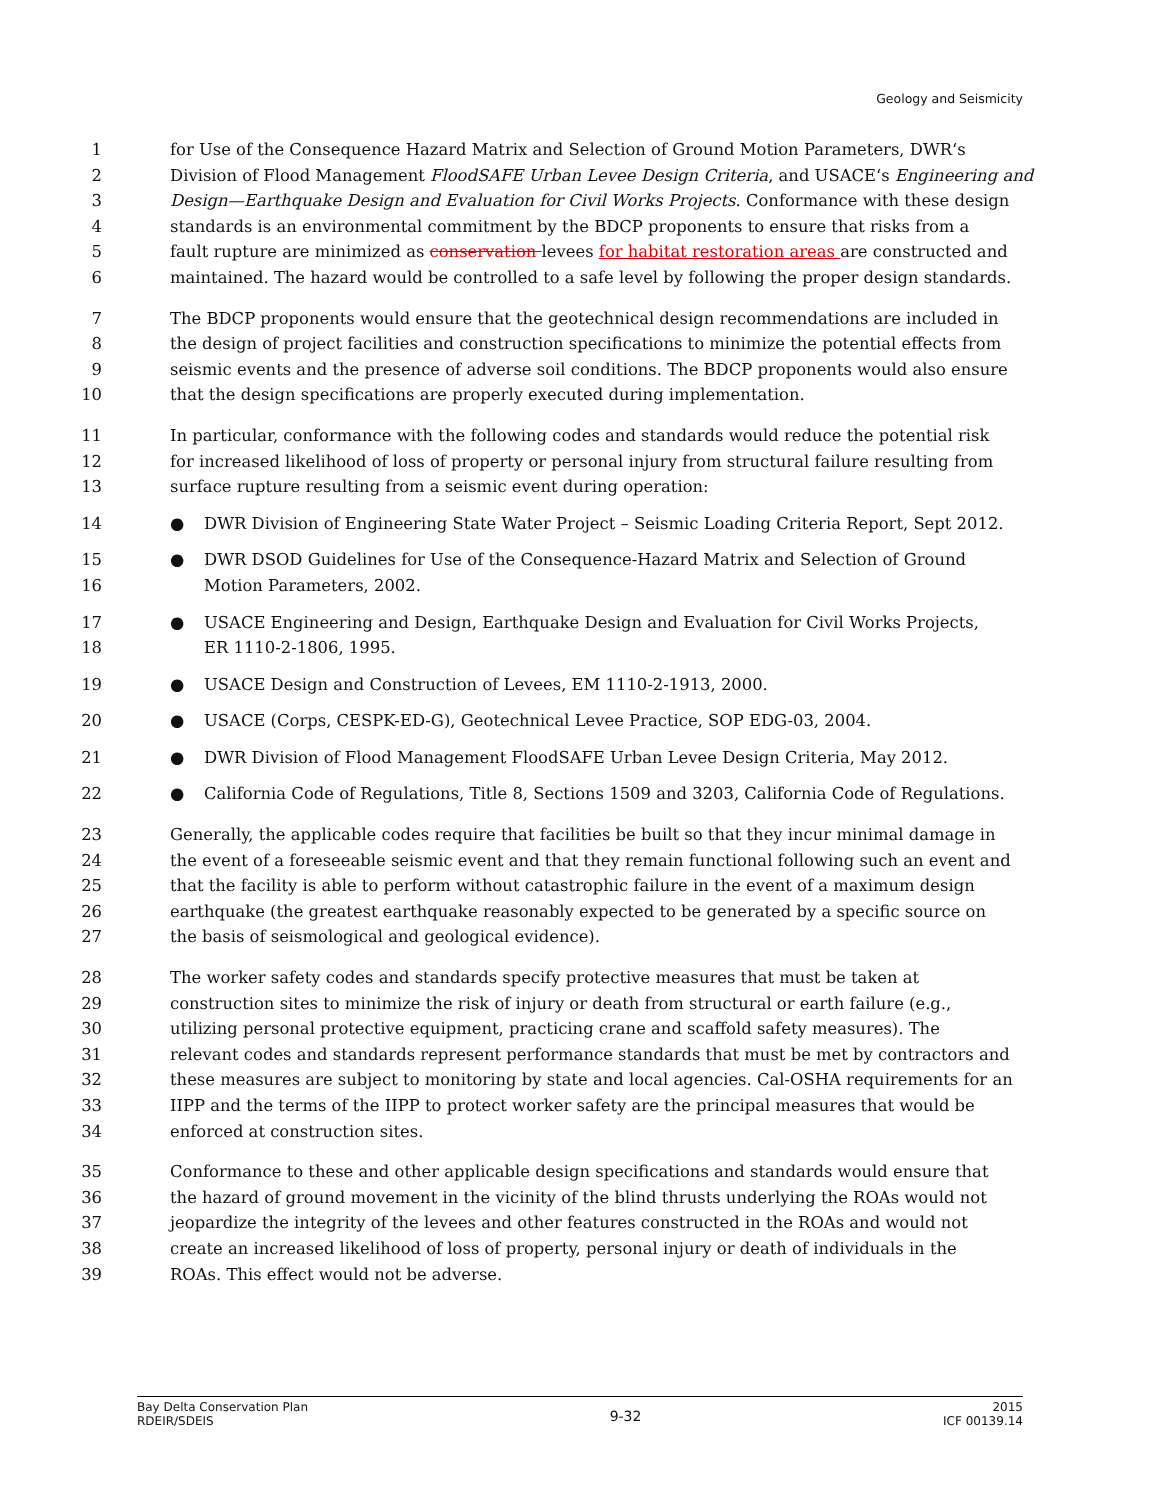Geology and Seismicity
1 for Use of the Consequence Hazard Matrix and Selection of Ground Motion Parameters, DWR‘s
2 Division of Flood Management FloodSAFE Urban Levee Design Criteria, and USACE‘s Engineering and
3 Design—Earthquake Design and Evaluation for Civil Works Projects. Conformance with these design
4 standards is an environmental commitment by the BDCP proponents to ensure that risks from a
5 fault rupture are minimized as conservation levees for habitat restoration areas are constructed and
6 maintained. The hazard would be controlled to a safe level by following the proper design standards.
7 The BDCP proponents would ensure that the geotechnical design recommendations are included in
8 the design of project facilities and construction specifications to minimize the potential effects from
9 seismic events and the presence of adverse soil conditions. The BDCP proponents would also ensure
10 that the design specifications are properly executed during implementation.
11 In particular, conformance with the following codes and standards would reduce the potential risk
12 for increased likelihood of loss of property or personal injury from structural failure resulting from
13 surface rupture resulting from a seismic event during operation:
14 ● DWR Division of Engineering State Water Project – Seismic Loading Criteria Report, Sept 2012.
15 ● DWR DSOD Guidelines for Use of the Consequence-Hazard Matrix and Selection of Ground
16 Motion Parameters, 2002.
17 ● USACE Engineering and Design, Earthquake Design and Evaluation for Civil Works Projects,
18 ER 1110-2-1806, 1995.
19 ● USACE Design and Construction of Levees, EM 1110-2-1913, 2000.
20 ● USACE (Corps, CESPK-ED-G), Geotechnical Levee Practice, SOP EDG-03, 2004.
21 ● DWR Division of Flood Management FloodSAFE Urban Levee Design Criteria, May 2012.
22 ● California Code of Regulations, Title 8, Sections 1509 and 3203, California Code of Regulations.
23 Generally, the applicable codes require that facilities be built so that they incur minimal damage in
24 the event of a foreseeable seismic event and that they remain functional following such an event and
25 that the facility is able to perform without catastrophic failure in the event of a maximum design
26 earthquake (the greatest earthquake reasonably expected to be generated by a specific source on
27 the basis of seismological and geological evidence).
28 The worker safety codes and standards specify protective measures that must be taken at
29 construction sites to minimize the risk of injury or death from structural or earth failure (e.g.,
30 utilizing personal protective equipment, practicing crane and scaffold safety measures). The
31 relevant codes and standards represent performance standards that must be met by contractors and
32 these measures are subject to monitoring by state and local agencies. Cal-OSHA requirements for an
33 IIPP and the terms of the IIPP to protect worker safety are the principal measures that would be
34 enforced at construction sites.
35 Conformance to these and other applicable design specifications and standards would ensure that
36 the hazard of ground movement in the vicinity of the blind thrusts underlying the ROAs would not
37 jeopardize the integrity of the levees and other features constructed in the ROAs and would not
38 create an increased likelihood of loss of property, personal injury or death of individuals in the
39 ROAs. This effect would not be adverse.
Bay Delta Conservation Plan
RDEIR/SDEIS
9-32
2015
ICF 00139.14